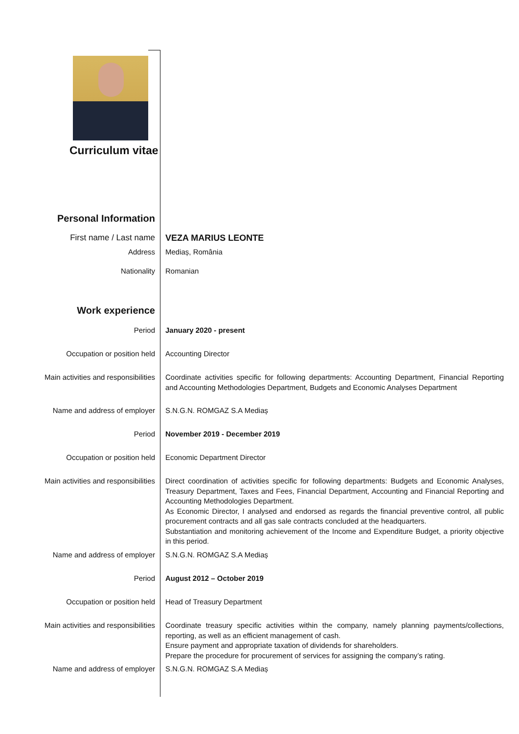Curriculum vitae
| Personal Information | |
| First name / Last name | VEZA MARIUS LEONTE |
| Address | Mediaș, România |
| Nationality | Romanian |
| Work experience | |
| Period | January 2020 - present |
| Occupation or position held | Accounting Director |
| Main activities and responsibilities | Coordinate activities specific for following departments: Accounting Department, Financial Reporting and Accounting Methodologies Department, Budgets and Economic Analyses Department |
| Name and address of employer | S.N.G.N. ROMGAZ S.A Mediaș |
| Period | November 2019 - December 2019 |
| Occupation or position held | Economic Department Director |
| Main activities and responsibilities | Direct coordination of activities specific for following departments: Budgets and Economic Analyses, Treasury Department, Taxes and Fees, Financial Department, Accounting and Financial Reporting and Accounting Methodologies Department. As Economic Director, I analysed and endorsed as regards the financial preventive control, all public procurement contracts and all gas sale contracts concluded at the headquarters. Substantiation and monitoring achievement of the Income and Expenditure Budget, a priority objective in this period. |
| Name and address of employer | S.N.G.N. ROMGAZ S.A Mediaș |
| Period | August 2012 – October 2019 |
| Occupation or position held | Head of Treasury Department |
| Main activities and responsibilities | Coordinate treasury specific activities within the company, namely planning payments/collections, reporting, as well as an efficient management of cash. Ensure payment and appropriate taxation of dividends for shareholders. Prepare the procedure for procurement of services for assigning the company’s rating. |
| Name and address of employer | S.N.G.N. ROMGAZ S.A Mediaș |